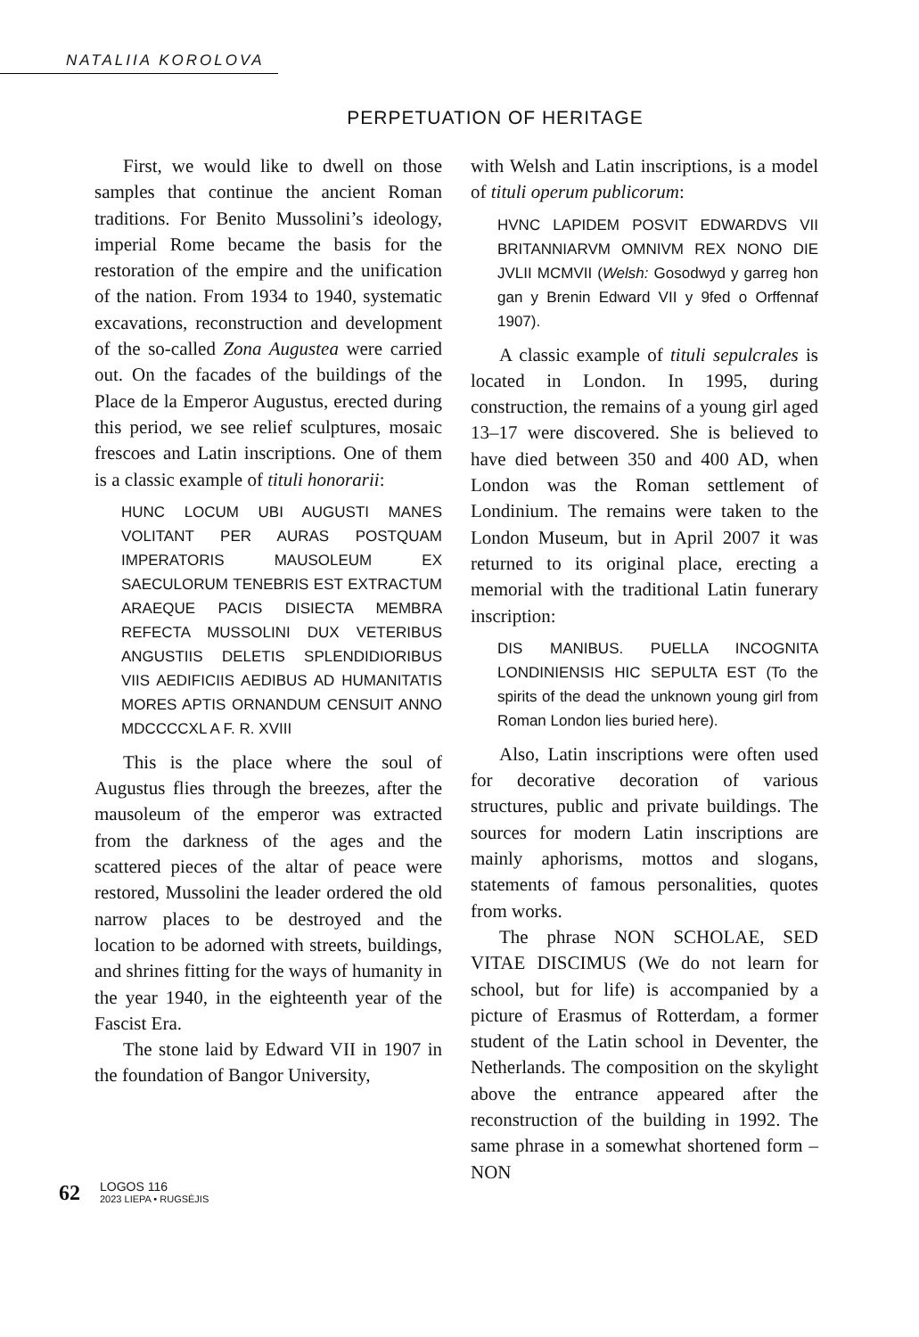NATALIIA KOROLOVA
PERPETUATION OF HERITAGE
First, we would like to dwell on those samples that continue the ancient Roman traditions. For Benito Mussolini’s ideology, imperial Rome became the basis for the restoration of the empire and the unification of the nation. From 1934 to 1940, systematic excavations, reconstruction and development of the so-called Zona Augustea were carried out. On the facades of the buildings of the Place de la Emperor Augustus, erected during this period, we see relief sculptures, mosaic frescoes and Latin inscriptions. One of them is a classic example of tituli honorarii:
HUNC LOCUM UBI AUGUSTI MANES VOLITANT PER AURAS POSTQUAM IMPERATORIS MAUSOLEUM EX SAECULORUM TENEBRIS EST EXTRACTUM ARAEQUE PACIS DISIECTA MEMBRA REFECTA MUSSOLINI DUX VETERIBUS ANGUSTIIS DELETIS SPLENDIDIORIBUS VIIS AEDIFICIIS AEDIBUS AD HUMANITATIS MORES APTIS ORNANDUM CENSUIT ANNO MDCCCCXL A F. R. XVIII
This is the place where the soul of Augustus flies through the breezes, after the mausoleum of the emperor was extracted from the darkness of the ages and the scattered pieces of the altar of peace were restored, Mussolini the leader ordered the old narrow places to be destroyed and the location to be adorned with streets, buildings, and shrines fitting for the ways of humanity in the year 1940, in the eighteenth year of the Fascist Era.
The stone laid by Edward VII in 1907 in the foundation of Bangor University,
with Welsh and Latin inscriptions, is a model of tituli operum publicorum:
HVNC LAPIDEM POSVIT EDWARDVS VII BRITANNIARVM OMNIVM REX NONO DIE JVLII MCMVII (Welsh: Gosodwyd y garreg hon gan y Brenin Edward VII y 9fed o Orffennaf 1907).
A classic example of tituli sepulcrales is located in London. In 1995, during construction, the remains of a young girl aged 13–17 were discovered. She is believed to have died between 350 and 400 AD, when London was the Roman settlement of Londinium. The remains were taken to the London Museum, but in April 2007 it was returned to its original place, erecting a memorial with the traditional Latin funerary inscription:
DIS MANIBUS. PUELLA INCOGNITA LONDINIENSIS HIC SEPULTA EST (To the spirits of the dead the unknown young girl from Roman London lies buried here).
Also, Latin inscriptions were often used for decorative decoration of various structures, public and private buildings. The sources for modern Latin inscriptions are mainly aphorisms, mottos and slogans, statements of famous personalities, quotes from works.
The phrase NON SCHOLAE, SED VITAE DISCIMUS (We do not learn for school, but for life) is accompanied by a picture of Erasmus of Rotterdam, a former student of the Latin school in Deventer, the Netherlands. The composition on the skylight above the entrance appeared after the reconstruction of the building in 1992. The same phrase in a somewhat shortened form – NON
62
LOGOS 116
2023 LIEPA • RUGSĖJIS